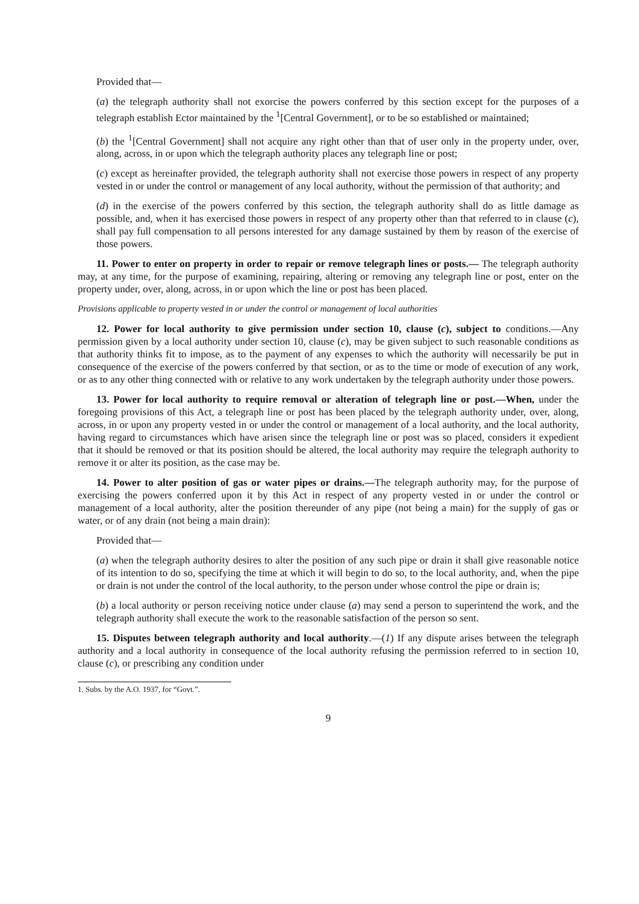Provided that—
(a) the telegraph authority shall not exorcise the powers conferred by this section except for the purposes of a telegraph establish Ector maintained by the <sup>1</sup>[Central Government], or to be so established or maintained;
(b) the <sup>1</sup>[Central Government] shall not acquire any right other than that of user only in the property under, over, along, across, in or upon which the telegraph authority places any telegraph line or post;
(c) except as hereinafter provided, the telegraph authority shall not exercise those powers in respect of any property vested in or under the control or management of any local authority, without the permission of that authority; and
(d) in the exercise of the powers conferred by this section, the telegraph authority shall do as little damage as possible, and, when it has exercised those powers in respect of any property other than that referred to in clause (c), shall pay full compensation to all persons interested for any damage sustained by them by reason of the exercise of those powers.
11. Power to enter on property in order to repair or remove telegraph lines or posts.— The telegraph authority may, at any time, for the purpose of examining, repairing, altering or removing any telegraph line or post, enter on the property under, over, along, across, in or upon which the line or post has been placed.
Provisions applicable to property vested in or under the control or management of local authorities
12. Power for local authority to give permission under section 10, clause (c), subject to conditions.—Any permission given by a local authority under section 10, clause (c), may be given subject to such reasonable conditions as that authority thinks fit to impose, as to the payment of any expenses to which the authority will necessarily be put in consequence of the exercise of the powers conferred by that section, or as to the time or mode of execution of any work, or as to any other thing connected with or relative to any work undertaken by the telegraph authority under those powers.
13. Power for local authority to require removal or alteration of telegraph line or post.—When, under the foregoing provisions of this Act, a telegraph line or post has been placed by the telegraph authority under, over, along, across, in or upon any property vested in or under the control or management of a local authority, and the local authority, having regard to circumstances which have arisen since the telegraph line or post was so placed, considers it expedient that it should be removed or that its position should be altered, the local authority may require the telegraph authority to remove it or alter its position, as the case may be.
14. Power to alter position of gas or water pipes or drains.—The telegraph authority may, for the purpose of exercising the powers conferred upon it by this Act in respect of any property vested in or under the control or management of a local authority, alter the position thereunder of any pipe (not being a main) for the supply of gas or water, or of any drain (not being a main drain):
Provided that—
(a) when the telegraph authority desires to alter the position of any such pipe or drain it shall give reasonable notice of its intention to do so, specifying the time at which it will begin to do so, to the local authority, and, when the pipe or drain is not under the control of the local authority, to the person under whose control the pipe or drain is;
(b) a local authority or person receiving notice under clause (a) may send a person to superintend the work, and the telegraph authority shall execute the work to the reasonable satisfaction of the person so sent.
15. Disputes between telegraph authority and local authority.—(1) If any dispute arises between the telegraph authority and a local authority in consequence of the local authority refusing the permission referred to in section 10, clause (c), or prescribing any condition under
1. Subs. by the A.O. 1937, for “Govt.”.
9